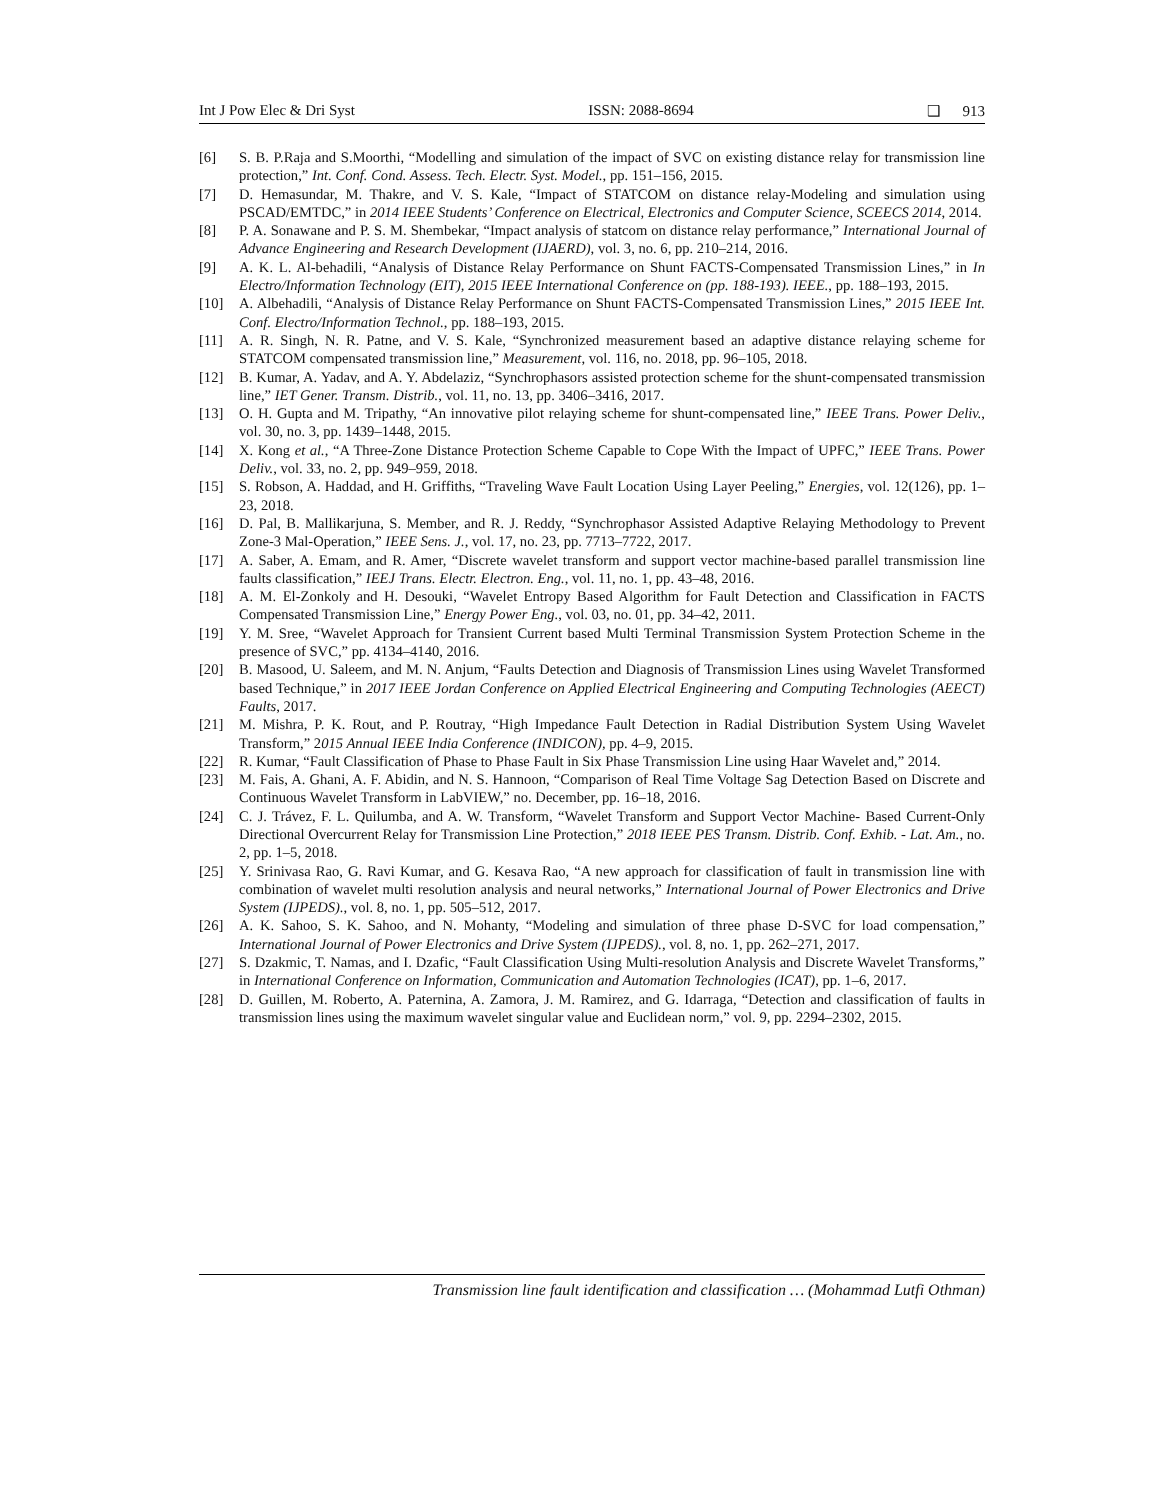Int J Pow Elec & Dri Syst ISSN: 2088-8694 ❑ 913
[6] S. B. P.Raja and S.Moorthi, “Modelling and simulation of the impact of SVC on existing distance relay for transmission line protection,” Int. Conf. Cond. Assess. Tech. Electr. Syst. Model., pp. 151–156, 2015.
[7] D. Hemasundar, M. Thakre, and V. S. Kale, “Impact of STATCOM on distance relay-Modeling and simulation using PSCAD/EMTDC,” in 2014 IEEE Students’ Conference on Electrical, Electronics and Computer Science, SCEECS 2014, 2014.
[8] P. A. Sonawane and P. S. M. Shembekar, “Impact analysis of statcom on distance relay performance,” International Journal of Advance Engineering and Research Development (IJAERD), vol. 3, no. 6, pp. 210–214, 2016.
[9] A. K. L. Al-behadili, “Analysis of Distance Relay Performance on Shunt FACTS-Compensated Transmission Lines,” in In Electro/Information Technology (EIT), 2015 IEEE International Conference on (pp. 188-193). IEEE., pp. 188–193, 2015.
[10] A. Albehadili, “Analysis of Distance Relay Performance on Shunt FACTS-Compensated Transmission Lines,” 2015 IEEE Int. Conf. Electro/Information Technol., pp. 188–193, 2015.
[11] A. R. Singh, N. R. Patne, and V. S. Kale, “Synchronized measurement based an adaptive distance relaying scheme for STATCOM compensated transmission line,” Measurement, vol. 116, no. 2018, pp. 96–105, 2018.
[12] B. Kumar, A. Yadav, and A. Y. Abdelaziz, “Synchrophasors assisted protection scheme for the shunt-compensated transmission line,” IET Gener. Transm. Distrib., vol. 11, no. 13, pp. 3406–3416, 2017.
[13] O. H. Gupta and M. Tripathy, “An innovative pilot relaying scheme for shunt-compensated line,” IEEE Trans. Power Deliv., vol. 30, no. 3, pp. 1439–1448, 2015.
[14] X. Kong et al., “A Three-Zone Distance Protection Scheme Capable to Cope With the Impact of UPFC,” IEEE Trans. Power Deliv., vol. 33, no. 2, pp. 949–959, 2018.
[15] S. Robson, A. Haddad, and H. Griffiths, “Traveling Wave Fault Location Using Layer Peeling,” Energies, vol. 12(126), pp. 1–23, 2018.
[16] D. Pal, B. Mallikarjuna, S. Member, and R. J. Reddy, “Synchrophasor Assisted Adaptive Relaying Methodology to Prevent Zone-3 Mal-Operation,” IEEE Sens. J., vol. 17, no. 23, pp. 7713–7722, 2017.
[17] A. Saber, A. Emam, and R. Amer, “Discrete wavelet transform and support vector machine-based parallel transmission line faults classification,” IEEJ Trans. Electr. Electron. Eng., vol. 11, no. 1, pp. 43–48, 2016.
[18] A. M. El-Zonkoly and H. Desouki, “Wavelet Entropy Based Algorithm for Fault Detection and Classification in FACTS Compensated Transmission Line,” Energy Power Eng., vol. 03, no. 01, pp. 34–42, 2011.
[19] Y. M. Sree, “Wavelet Approach for Transient Current based Multi Terminal Transmission System Protection Scheme in the presence of SVC,” pp. 4134–4140, 2016.
[20] B. Masood, U. Saleem, and M. N. Anjum, “Faults Detection and Diagnosis of Transmission Lines using Wavelet Transformed based Technique,” in 2017 IEEE Jordan Conference on Applied Electrical Engineering and Computing Technologies (AEECT) Faults, 2017.
[21] M. Mishra, P. K. Rout, and P. Routray, “High Impedance Fault Detection in Radial Distribution System Using Wavelet Transform,” 2015 Annual IEEE India Conference (INDICON), pp. 4–9, 2015.
[22] R. Kumar, “Fault Classification of Phase to Phase Fault in Six Phase Transmission Line using Haar Wavelet and,” 2014.
[23] M. Fais, A. Ghani, A. F. Abidin, and N. S. Hannoon, “Comparison of Real Time Voltage Sag Detection Based on Discrete and Continuous Wavelet Transform in LabVIEW,” no. December, pp. 16–18, 2016.
[24] C. J. Trávez, F. L. Quilumba, and A. W. Transform, “Wavelet Transform and Support Vector Machine- Based Current-Only Directional Overcurrent Relay for Transmission Line Protection,” 2018 IEEE PES Transm. Distrib. Conf. Exhib. - Lat. Am., no. 2, pp. 1–5, 2018.
[25] Y. Srinivasa Rao, G. Ravi Kumar, and G. Kesava Rao, “A new approach for classification of fault in transmission line with combination of wavelet multi resolution analysis and neural networks,” International Journal of Power Electronics and Drive System (IJPEDS)., vol. 8, no. 1, pp. 505–512, 2017.
[26] A. K. Sahoo, S. K. Sahoo, and N. Mohanty, “Modeling and simulation of three phase D-SVC for load compensation,” International Journal of Power Electronics and Drive System (IJPEDS)., vol. 8, no. 1, pp. 262–271, 2017.
[27] S. Dzakmic, T. Namas, and I. Dzafic, “Fault Classification Using Multi-resolution Analysis and Discrete Wavelet Transforms,” in International Conference on Information, Communication and Automation Technologies (ICAT), pp. 1–6, 2017.
[28] D. Guillen, M. Roberto, A. Paternina, A. Zamora, J. M. Ramirez, and G. Idarraga, “Detection and classification of faults in transmission lines using the maximum wavelet singular value and Euclidean norm,” vol. 9, pp. 2294–2302, 2015.
Transmission line fault identification and classification … (Mohammad Lutfi Othman)